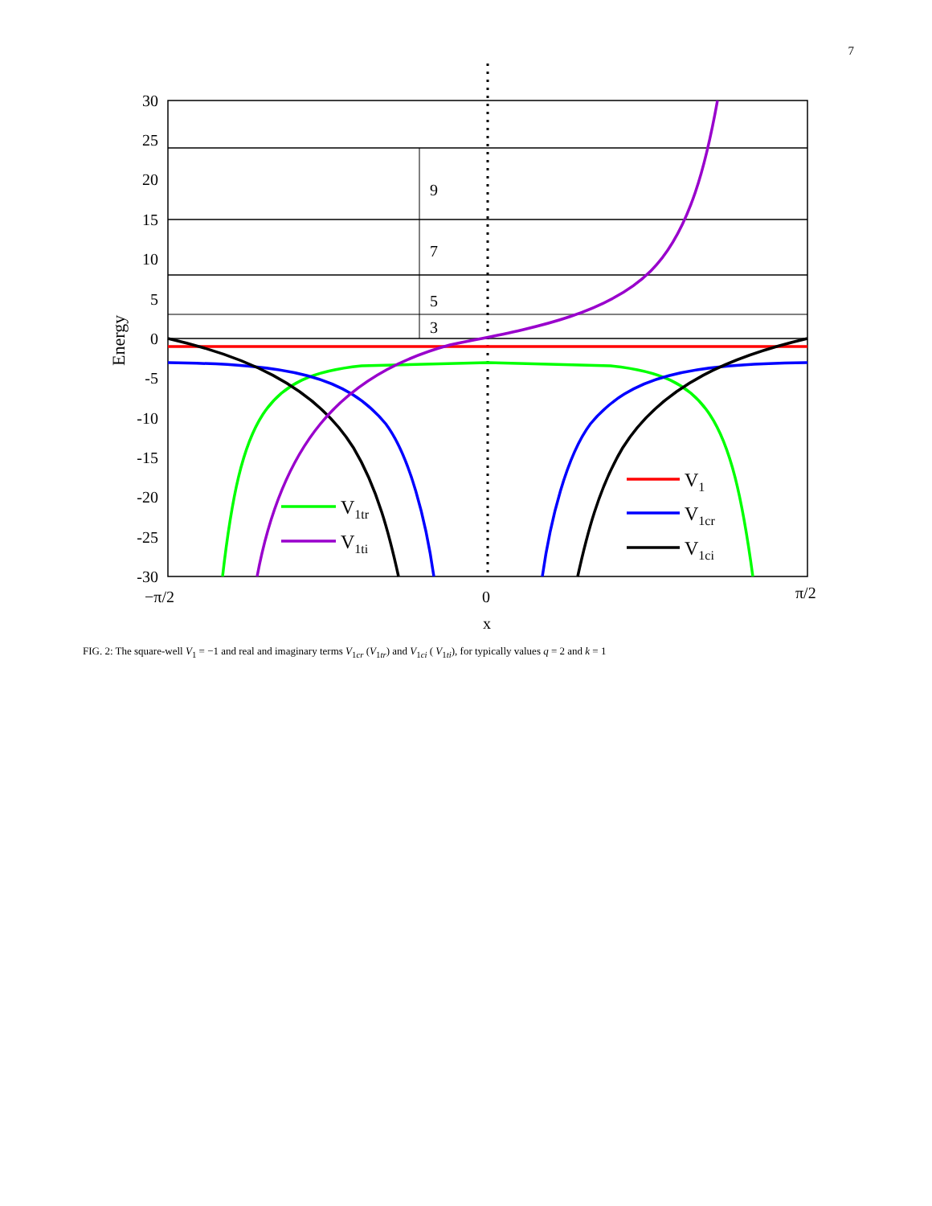7
30
25
20
15
10
5
0
-5
-10
-15
-20
-25
-30
9
7
5
3
−π/2
0
π/2
x
Energy
V1tr
V1ti
V1
V1cr
V1ci
FIG. 2: The square-well V<sub>1</sub> = −1 and real and imaginary terms V<sub>1cr</sub> (V<sub>1tr</sub>) and V<sub>1ci</sub> ( V<sub>1ti</sub>), for typically values q = 2 and k = 1